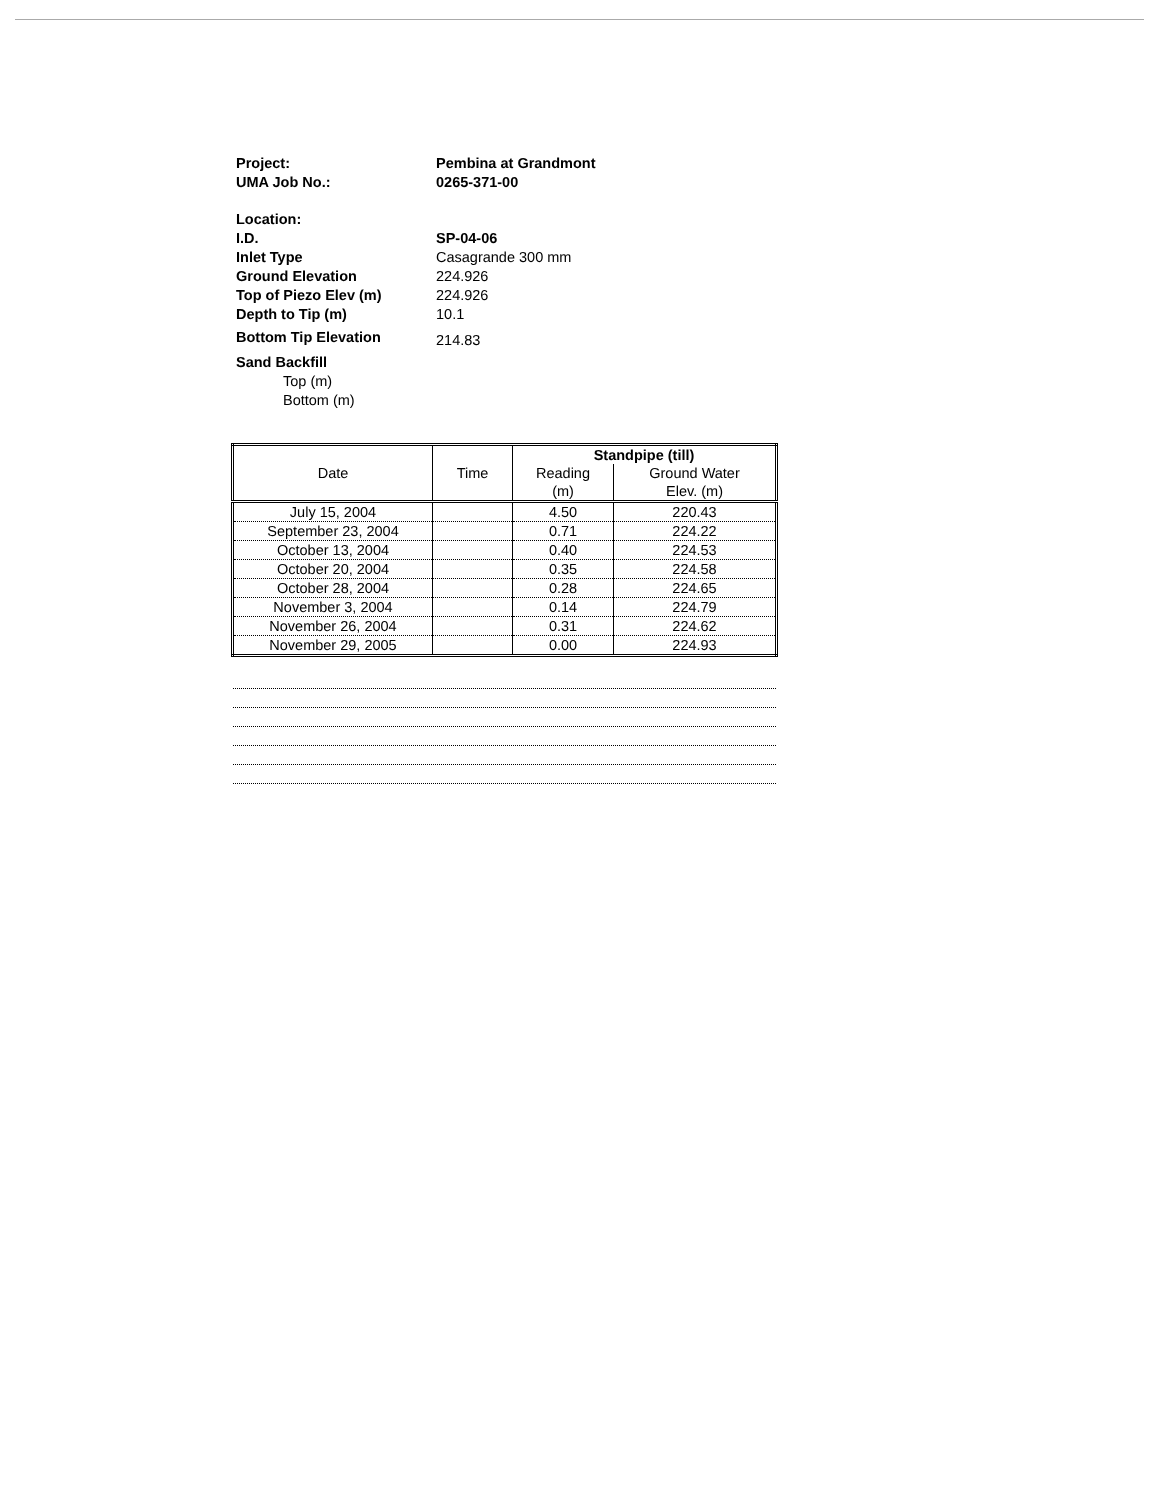Project: Pembina at Grandmont
UMA Job No.: 0265-371-00
Location:
I.D. SP-04-06
Inlet Type Casagrande 300 mm
Ground Elevation 224.926
Top of Piezo Elev (m) 224.926
Depth to Tip (m) 10.1
Bottom Tip Elevation
214.83
Sand Backfill
Top (m)
Bottom (m)
| Date | Time | Standpipe (till) | |
| --- | --- | --- | --- |
| | | Reading (m) | Ground Water Elev. (m) |
| July 15, 2004 | | 4.50 | 220.43 |
| September 23, 2004 | | 0.71 | 224.22 |
| October 13, 2004 | | 0.40 | 224.53 |
| October 20, 2004 | | 0.35 | 224.58 |
| October 28, 2004 | | 0.28 | 224.65 |
| November 3, 2004 | | 0.14 | 224.79 |
| November 26, 2004 | | 0.31 | 224.62 |
| November 29, 2005 | | 0.00 | 224.93 |